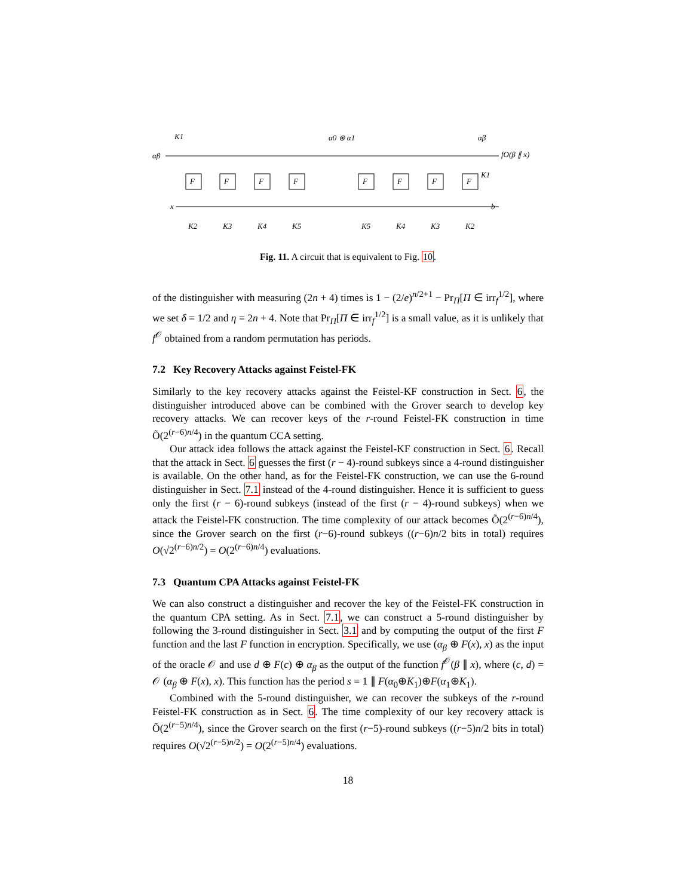K1
αβ
x
α0 ⊕ α1
αβ
fO(β ∥ x)
K1
b
F
F
F
F
F
F
F
F
K2
K3
K4
K5
K5
K4
K3
K2
Fig. 11. A circuit that is equivalent to Fig. 10.
of the distinguisher with measuring (2n + 4) times is 1 − (2/e)<sup>n/2+1</sup> − Pr<sub>Π</sub>[Π ∈ irr<sub>f</sub><sup>1/2</sup>], where we set δ = 1/2 and η = 2n + 4. Note that Pr<sub>Π</sub>[Π ∈ irr<sub>f</sub><sup>1/2</sup>] is a small value, as it is unlikely that f<sup>𝒪</sup> obtained from a random permutation has periods.
7.2 Key Recovery Attacks against Feistel-FK
Similarly to the key recovery attacks against the Feistel-KF construction in Sect. 6, the distinguisher introduced above can be combined with the Grover search to develop key recovery attacks. We can recover keys of the r-round Feistel-FK construction in time Õ(2<sup>(r−6)n/4</sup>) in the quantum CCA setting.
Our attack idea follows the attack against the Feistel-KF construction in Sect. 6. Recall that the attack in Sect. 6 guesses the first (r − 4)-round subkeys since a 4-round distinguisher is available. On the other hand, as for the Feistel-FK construction, we can use the 6-round distinguisher in Sect. 7.1 instead of the 4-round distinguisher. Hence it is sufficient to guess only the first (r − 6)-round subkeys (instead of the first (r − 4)-round subkeys) when we attack the Feistel-FK construction. The time complexity of our attack becomes Õ(2<sup>(r−6)n/4</sup>), since the Grover search on the first (r−6)-round subkeys ((r−6)n/2 bits in total) requires O(√2<sup>(r−6)n/2</sup>) = O(2<sup>(r−6)n/4</sup>) evaluations.
7.3 Quantum CPA Attacks against Feistel-FK
We can also construct a distinguisher and recover the key of the Feistel-FK construction in the quantum CPA setting. As in Sect. 7.1, we can construct a 5-round distinguisher by following the 3-round distinguisher in Sect. 3.1 and by computing the output of the first F function and the last F function in encryption. Specifically, we use (α<sub>β</sub> ⊕ F(x), x) as the input of the oracle 𝒪 and use d ⊕ F(c) ⊕ α<sub>β</sub> as the output of the function f<sup>𝒪</sup>(β ∥ x), where (c, d) = 𝒪 (α<sub>β</sub> ⊕ F(x), x). This function has the period s = 1 ∥ F(α<sub>0</sub>⊕K<sub>1</sub>)⊕F(α<sub>1</sub>⊕K<sub>1</sub>).
Combined with the 5-round distinguisher, we can recover the subkeys of the r-round Feistel-FK construction as in Sect. 6. The time complexity of our key recovery attack is Õ(2<sup>(r−5)n/4</sup>), since the Grover search on the first (r−5)-round subkeys ((r−5)n/2 bits in total) requires O(√2<sup>(r−5)n/2</sup>) = O(2<sup>(r−5)n/4</sup>) evaluations.
18